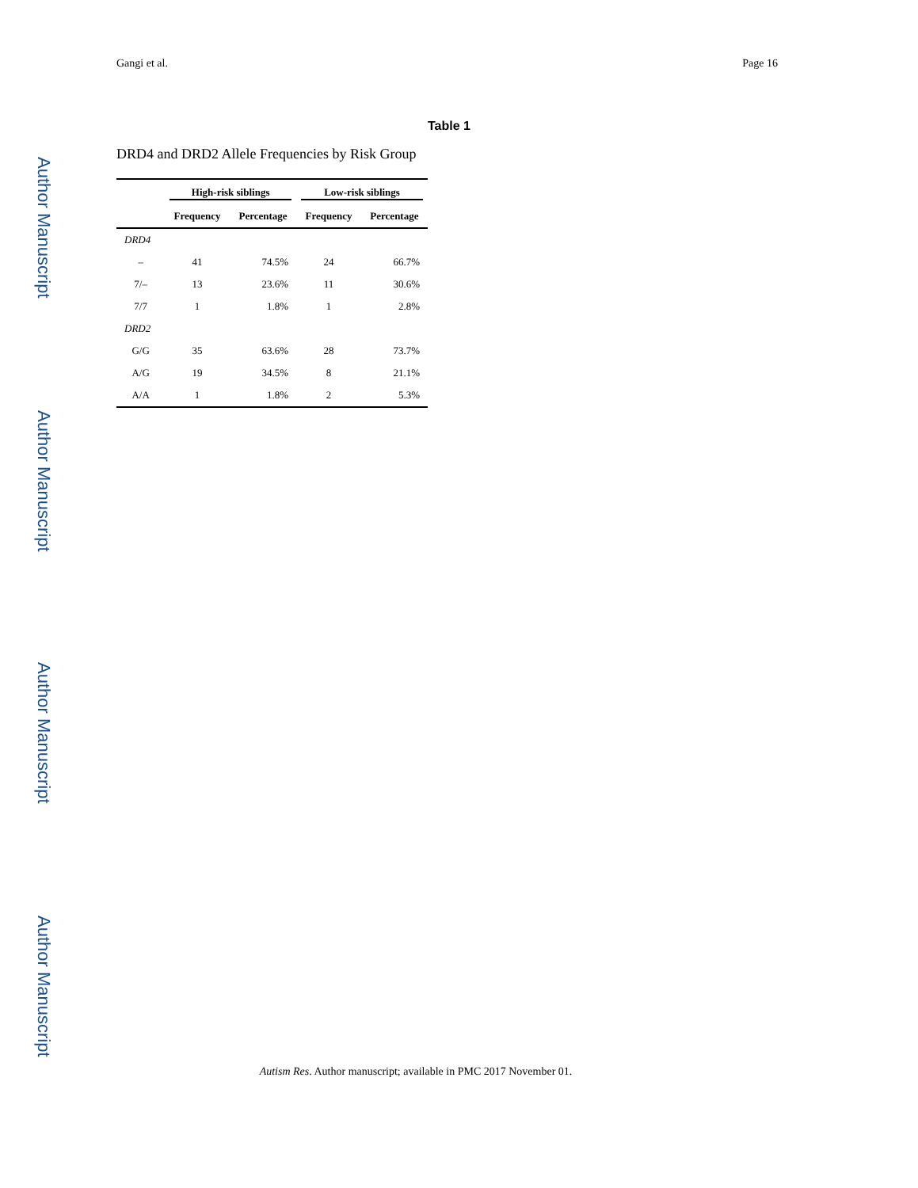Author Manuscript
Author Manuscript
Author Manuscript
Author Manuscript
Gangi et al. Page 16
Table 1
DRD4 and DRD2 Allele Frequencies by Risk Group
| | High-risk siblings | | Low-risk siblings | |
| --- | --- | --- | --- | --- |
| | Frequency | Percentage | Frequency | Percentage |
| DRD4 | | | | |
| – | 41 | 74.5% | 24 | 66.7% |
| 7/– | 13 | 23.6% | 11 | 30.6% |
| 7/7 | 1 | 1.8% | 1 | 2.8% |
| DRD2 | | | | |
| G/G | 35 | 63.6% | 28 | 73.7% |
| A/G | 19 | 34.5% | 8 | 21.1% |
| A/A | 1 | 1.8% | 2 | 5.3% |
Autism Res. Author manuscript; available in PMC 2017 November 01.